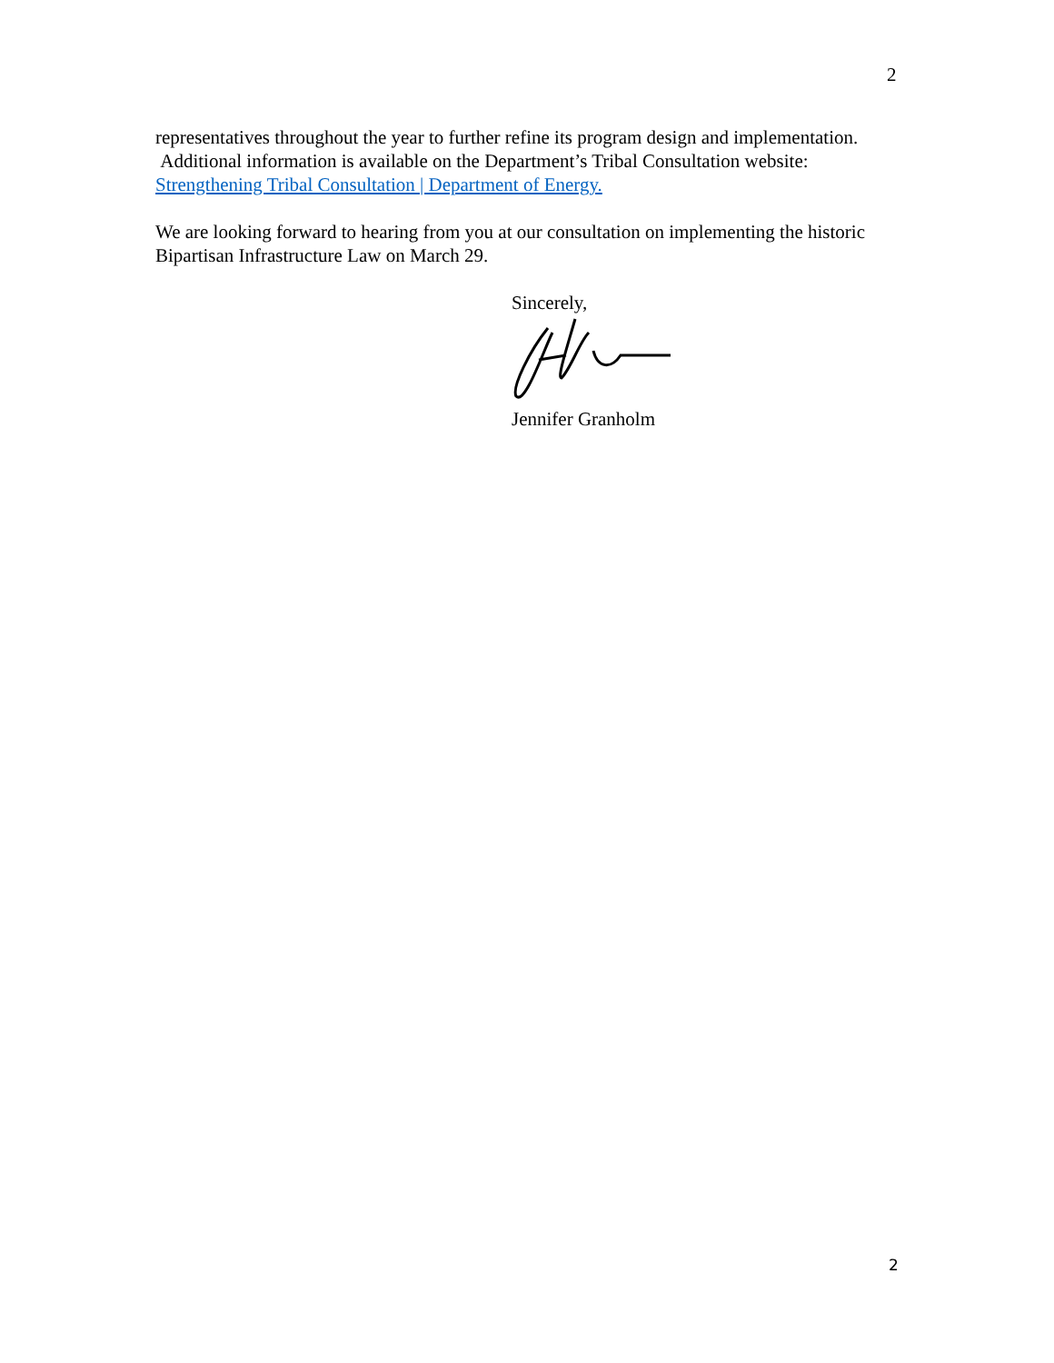2
representatives throughout the year to further refine its program design and implementation. Additional information is available on the Department’s Tribal Consultation website: Strengthening Tribal Consultation | Department of Energy.
We are looking forward to hearing from you at our consultation on implementing the historic Bipartisan Infrastructure Law on March 29.
Sincerely,
Jennifer Granholm
2